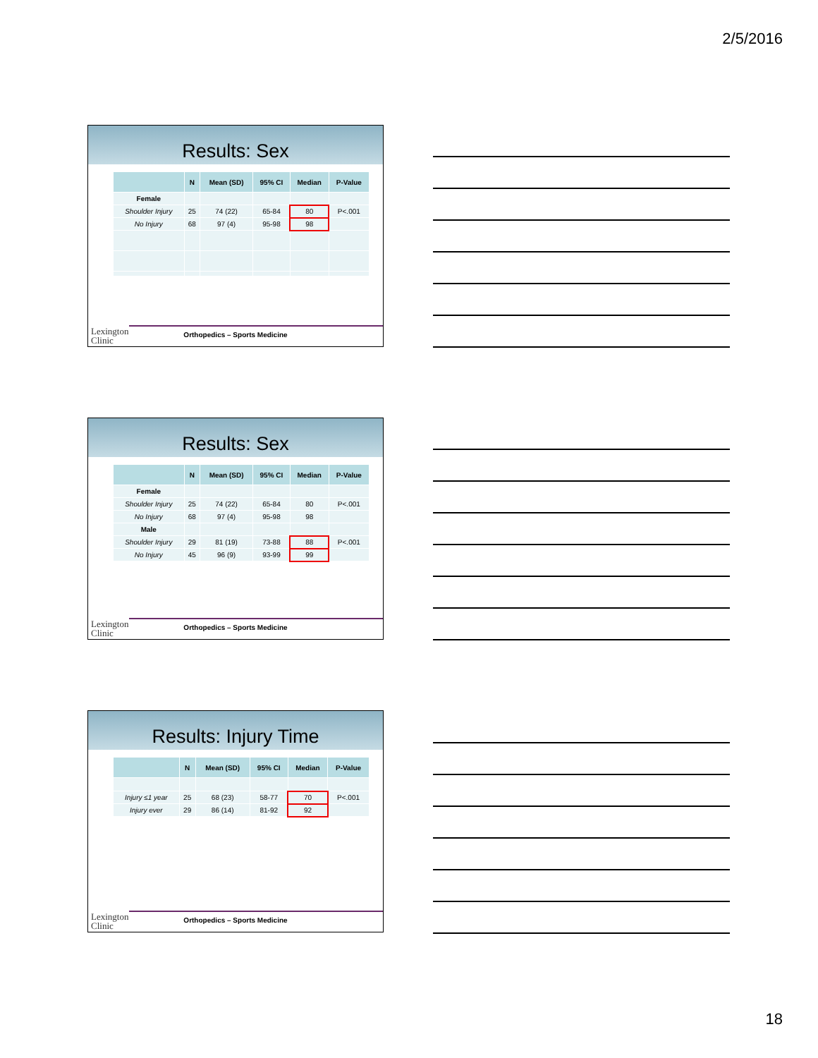2/5/2016
Results: Sex
| | N | Mean (SD) | 95% CI | Median | P-Value |
| --- | --- | --- | --- | --- | --- |
| Female | | | | | |
| Shoulder Injury | 25 | 74 (22) | 65-84 | 80 | P<.001 |
| No Injury | 68 | 97 (4) | 95-98 | 98 | |
Lexington
Clinic
Orthopedics – Sports Medicine
Results: Sex
| | N | Mean (SD) | 95% CI | Median | P-Value |
| --- | --- | --- | --- | --- | --- |
| Female | | | | | |
| Shoulder Injury | 25 | 74 (22) | 65-84 | 80 | P<.001 |
| No Injury | 68 | 97 (4) | 95-98 | 98 | |
| Male | | | | | |
| Shoulder Injury | 29 | 81 (19) | 73-88 | 88 | P<.001 |
| No Injury | 45 | 96 (9) | 93-99 | 99 | |
Lexington
Clinic
Orthopedics – Sports Medicine
Results: Injury Time
| | N | Mean (SD) | 95% CI | Median | P-Value |
| --- | --- | --- | --- | --- | --- |
| Injury ≤1 year | 25 | 68 (23) | 58-77 | 70 | P<.001 |
| Injury ever | 29 | 86 (14) | 81-92 | 92 | |
Lexington
Clinic
Orthopedics – Sports Medicine
18